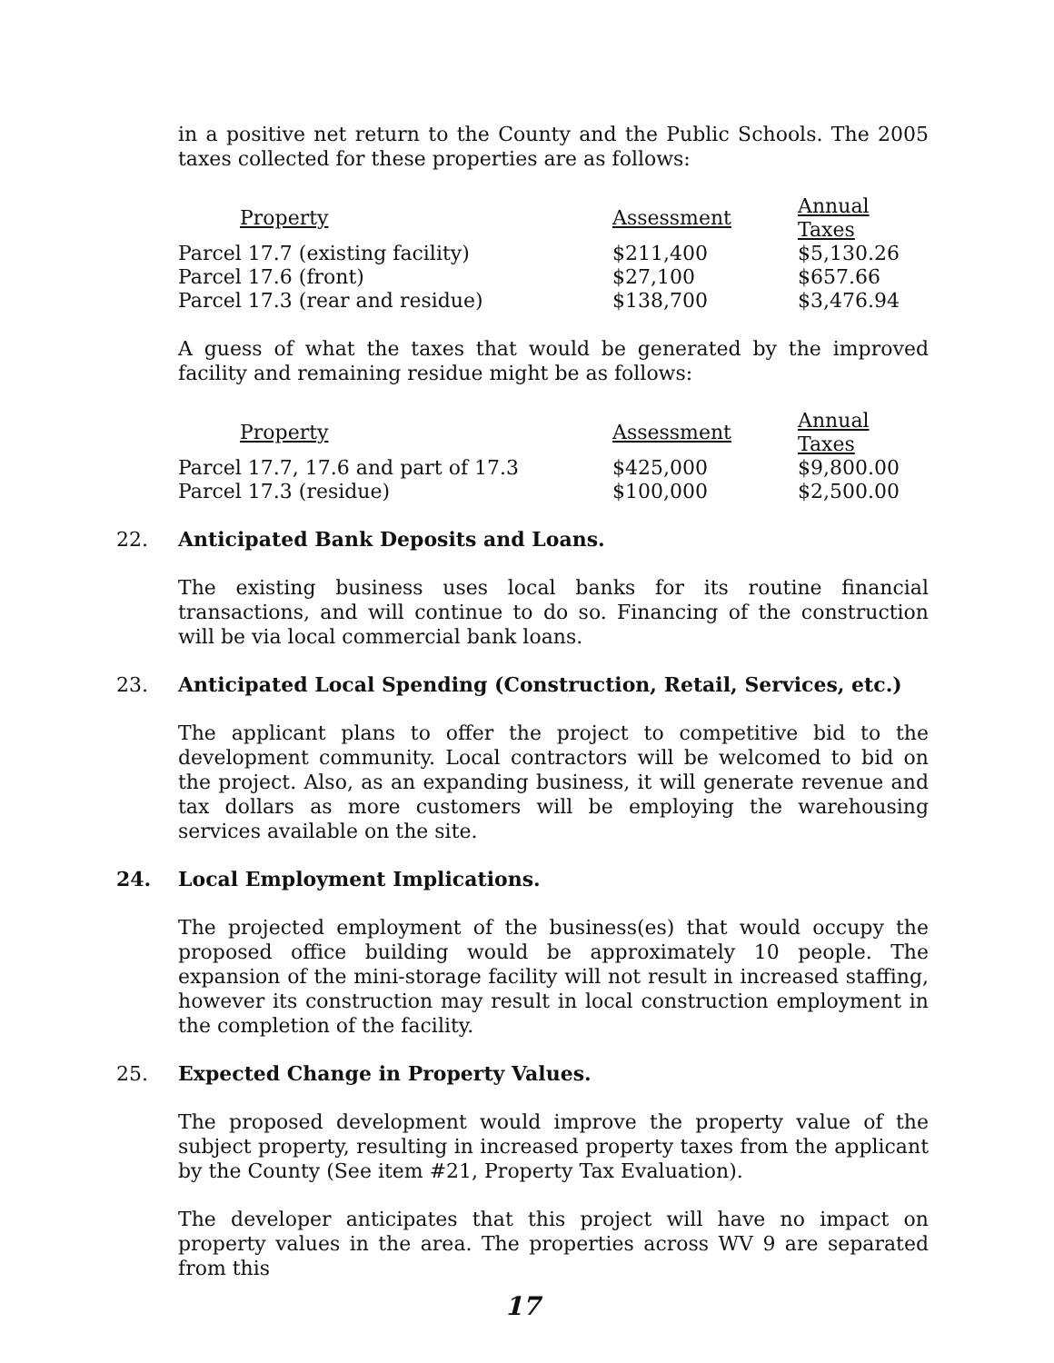in a positive net return to the County and the Public Schools. The 2005 taxes collected for these properties are as follows:
| Property | Assessment | Annual Taxes |
| --- | --- | --- |
| Parcel 17.7 (existing facility) | $211,400 | $5,130.26 |
| Parcel 17.6 (front) | $27,100 | $657.66 |
| Parcel 17.3 (rear and residue) | $138,700 | $3,476.94 |
A guess of what the taxes that would be generated by the improved facility and remaining residue might be as follows:
| Property | Assessment | Annual Taxes |
| --- | --- | --- |
| Parcel 17.7, 17.6 and part of 17.3 | $425,000 | $9,800.00 |
| Parcel 17.3 (residue) | $100,000 | $2,500.00 |
22. Anticipated Bank Deposits and Loans.
The existing business uses local banks for its routine financial transactions, and will continue to do so. Financing of the construction will be via local commercial bank loans.
23. Anticipated Local Spending (Construction, Retail, Services, etc.)
The applicant plans to offer the project to competitive bid to the development community. Local contractors will be welcomed to bid on the project. Also, as an expanding business, it will generate revenue and tax dollars as more customers will be employing the warehousing services available on the site.
24. Local Employment Implications.
The projected employment of the business(es) that would occupy the proposed office building would be approximately 10 people. The expansion of the mini-storage facility will not result in increased staffing, however its construction may result in local construction employment in the completion of the facility.
25. Expected Change in Property Values.
The proposed development would improve the property value of the subject property, resulting in increased property taxes from the applicant by the County (See item #21, Property Tax Evaluation).
The developer anticipates that this project will have no impact on property values in the area. The properties across WV 9 are separated from this
17